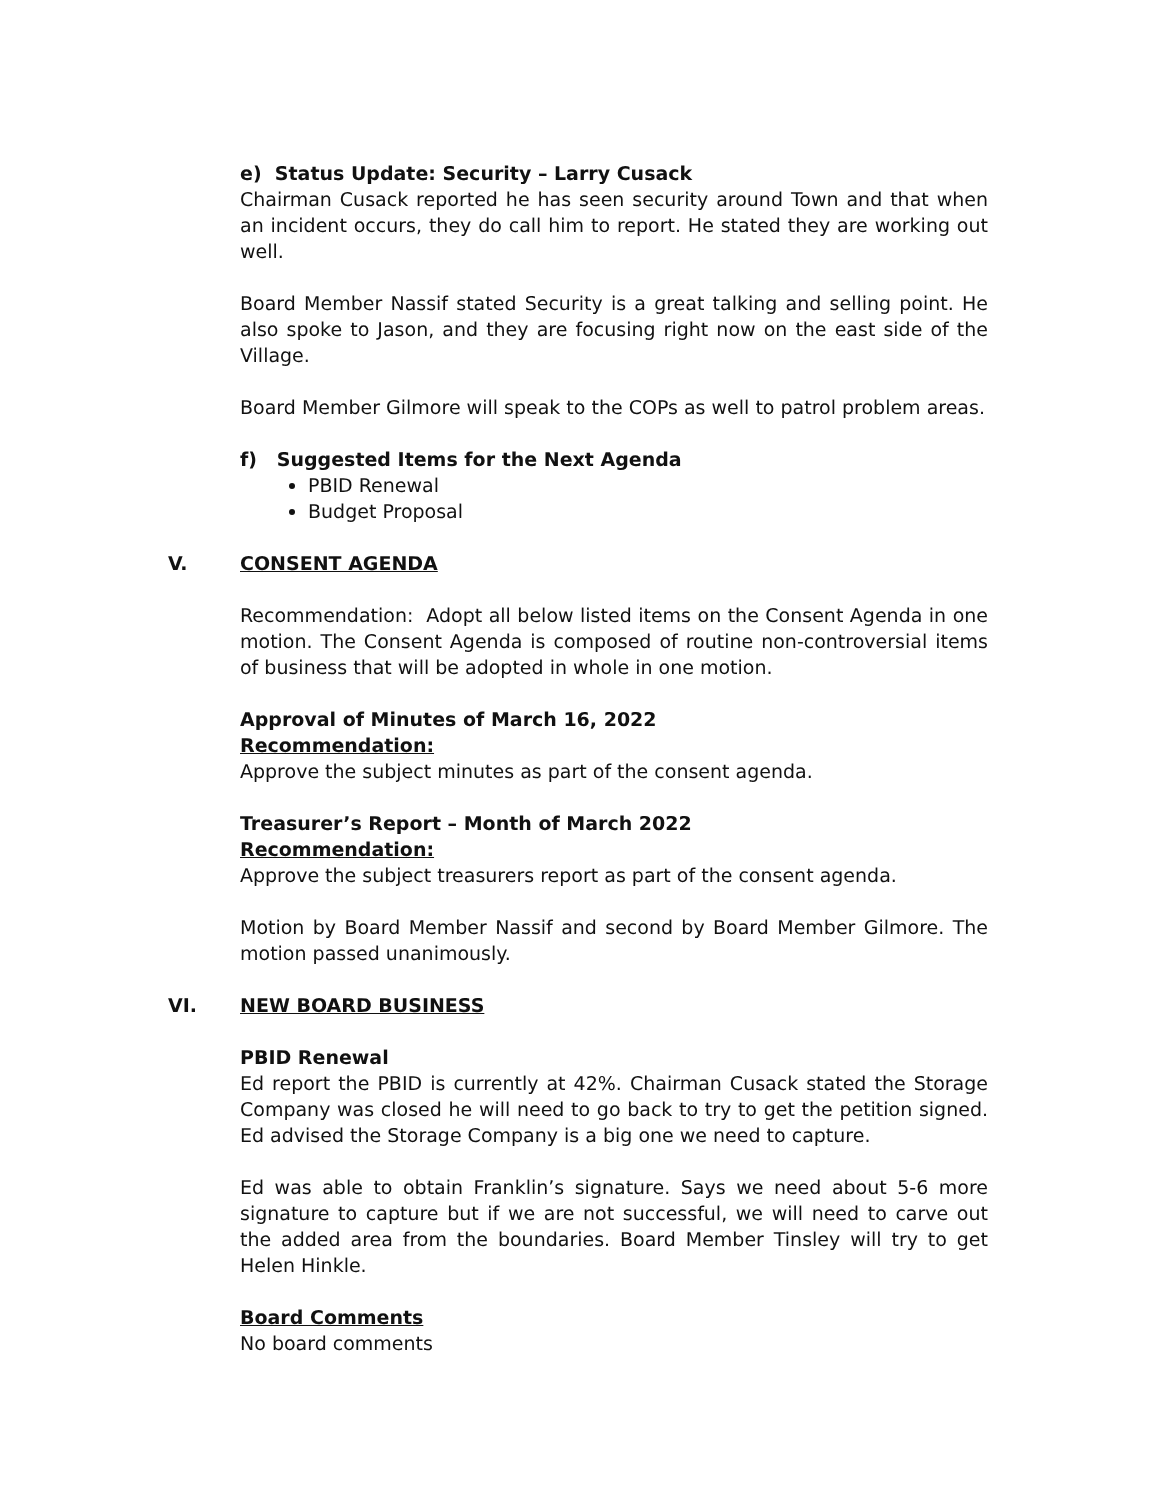e) Status Update: Security – Larry Cusack
Chairman Cusack reported he has seen security around Town and that when an incident occurs, they do call him to report. He stated they are working out well.
Board Member Nassif stated Security is a great talking and selling point. He also spoke to Jason, and they are focusing right now on the east side of the Village.
Board Member Gilmore will speak to the COPs as well to patrol problem areas.
f) Suggested Items for the Next Agenda
PBID Renewal
Budget Proposal
V. CONSENT AGENDA
Recommendation: Adopt all below listed items on the Consent Agenda in one motion. The Consent Agenda is composed of routine non-controversial items of business that will be adopted in whole in one motion.
Approval of Minutes of March 16, 2022
Recommendation:
Approve the subject minutes as part of the consent agenda.
Treasurer’s Report – Month of March 2022
Recommendation:
Approve the subject treasurers report as part of the consent agenda.
Motion by Board Member Nassif and second by Board Member Gilmore. The motion passed unanimously.
VI. NEW BOARD BUSINESS
PBID Renewal
Ed report the PBID is currently at 42%. Chairman Cusack stated the Storage Company was closed he will need to go back to try to get the petition signed. Ed advised the Storage Company is a big one we need to capture.
Ed was able to obtain Franklin’s signature. Says we need about 5-6 more signature to capture but if we are not successful, we will need to carve out the added area from the boundaries. Board Member Tinsley will try to get Helen Hinkle.
Board Comments
No board comments